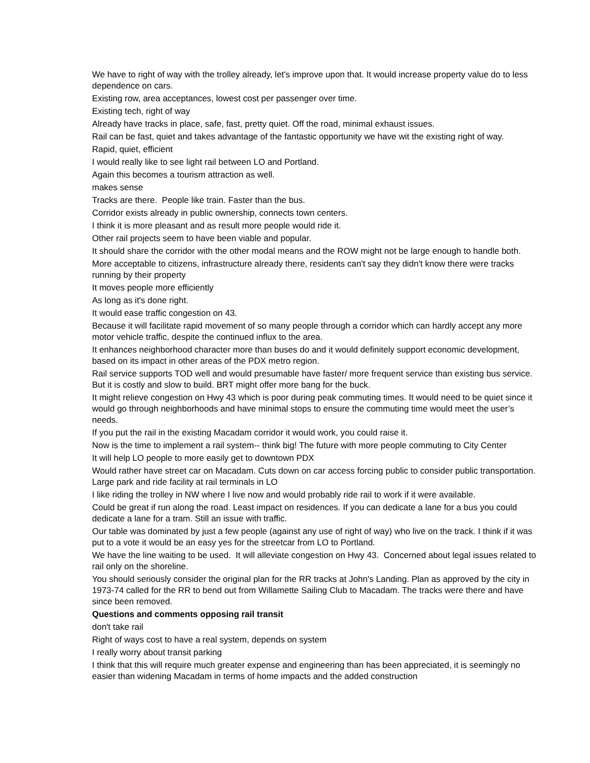We have to right of way with the trolley already, let's improve upon that. It would increase property value do to less dependence on cars.
Existing row, area acceptances, lowest cost per passenger over time.
Existing tech, right of way
Already have tracks in place, safe, fast, pretty quiet. Off the road, minimal exhaust issues.
Rail can be fast, quiet and takes advantage of the fantastic opportunity we have wit the existing right of way.
Rapid, quiet, efficient
I would really like to see light rail between LO and Portland.
Again this becomes a tourism attraction as well.
makes sense
Tracks are there. People like train. Faster than the bus.
Corridor exists already in public ownership, connects town centers.
I think it is more pleasant and as result more people would ride it.
Other rail projects seem to have been viable and popular.
It should share the corridor with the other modal means and the ROW might not be large enough to handle both.
More acceptable to citizens, infrastructure already there, residents can't say they didn't know there were tracks running by their property
It moves people more efficiently
As long as it's done right.
It would ease traffic congestion on 43.
Because it will facilitate rapid movement of so many people through a corridor which can hardly accept any more motor vehicle traffic, despite the continued influx to the area.
It enhances neighborhood character more than buses do and it would definitely support economic development, based on its impact in other areas of the PDX metro region.
Rail service supports TOD well and would presumable have faster/ more frequent service than existing bus service. But it is costly and slow to build. BRT might offer more bang for the buck.
It might relieve congestion on Hwy 43 which is poor during peak commuting times. It would need to be quiet since it would go through neighborhoods and have minimal stops to ensure the commuting time would meet the user’s needs.
If you put the rail in the existing Macadam corridor it would work, you could raise it.
Now is the time to implement a rail system-- think big! The future with more people commuting to City Center
It will help LO people to more easily get to downtown PDX
Would rather have street car on Macadam. Cuts down on car access forcing public to consider public transportation. Large park and ride facility at rail terminals in LO
I like riding the trolley in NW where I live now and would probably ride rail to work if it were available.
Could be great if run along the road. Least impact on residences. If you can dedicate a lane for a bus you could dedicate a lane for a tram. Still an issue with traffic.
Our table was dominated by just a few people (against any use of right of way) who live on the track. I think if it was put to a vote it would be an easy yes for the streetcar from LO to Portland.
We have the line waiting to be used. It will alleviate congestion on Hwy 43. Concerned about legal issues related to rail only on the shoreline.
You should seriously consider the original plan for the RR tracks at John's Landing. Plan as approved by the city in 1973-74 called for the RR to bend out from Willamette Sailing Club to Macadam. The tracks were there and have since been removed.
Questions and comments opposing rail transit
don't take rail
Right of ways cost to have a real system, depends on system
I really worry about transit parking
I think that this will require much greater expense and engineering than has been appreciated, it is seemingly no easier than widening Macadam in terms of home impacts and the added construction